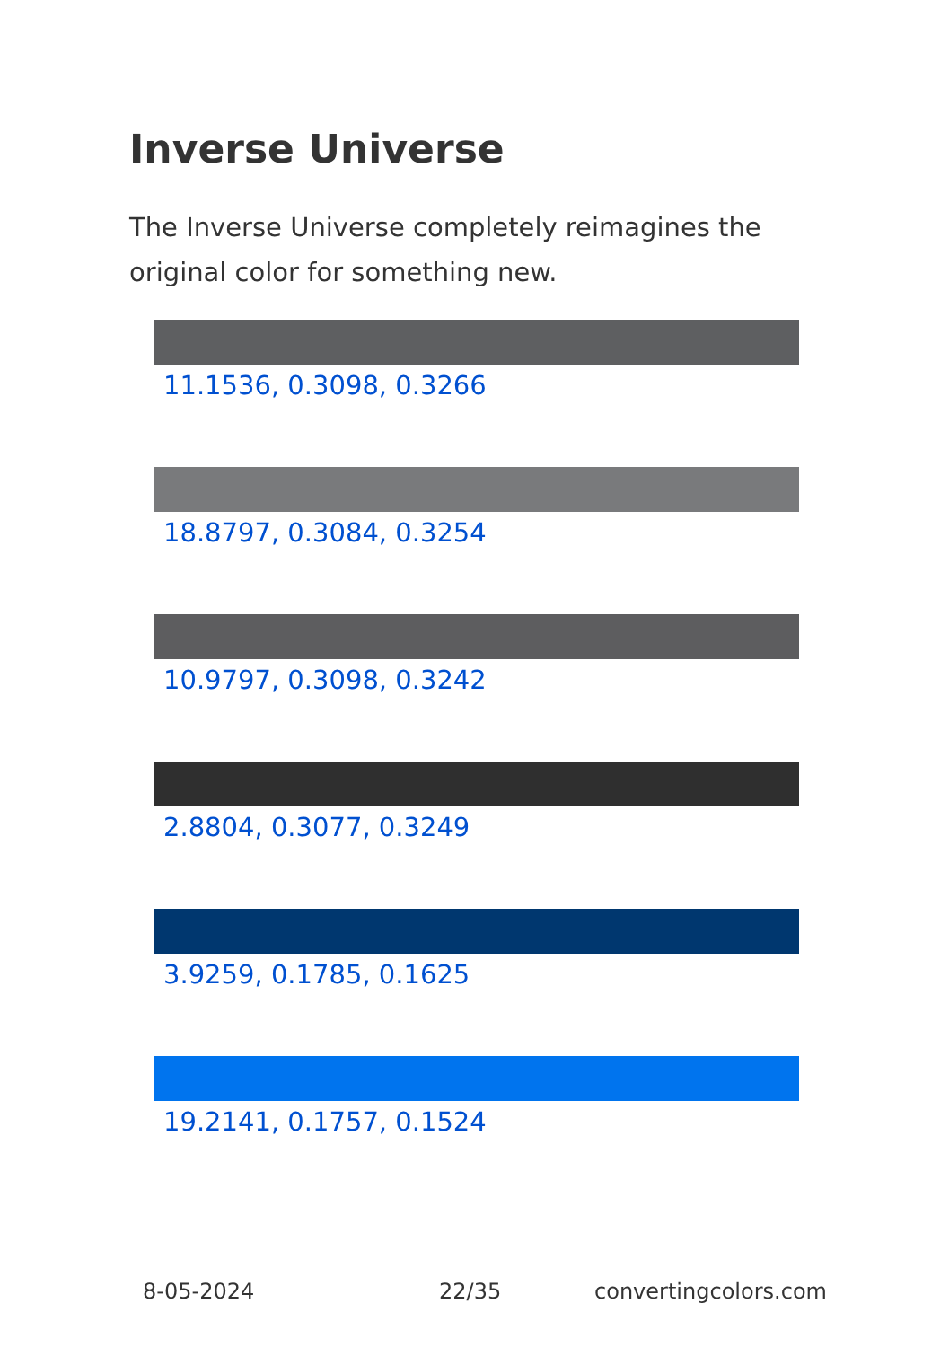Inverse Universe
The Inverse Universe completely reimagines the original color for something new.
11.1536, 0.3098, 0.3266
18.8797, 0.3084, 0.3254
10.9797, 0.3098, 0.3242
2.8804, 0.3077, 0.3249
3.9259, 0.1785, 0.1625
19.2141, 0.1757, 0.1524
8-05-2024 22/35 convertingcolors.com